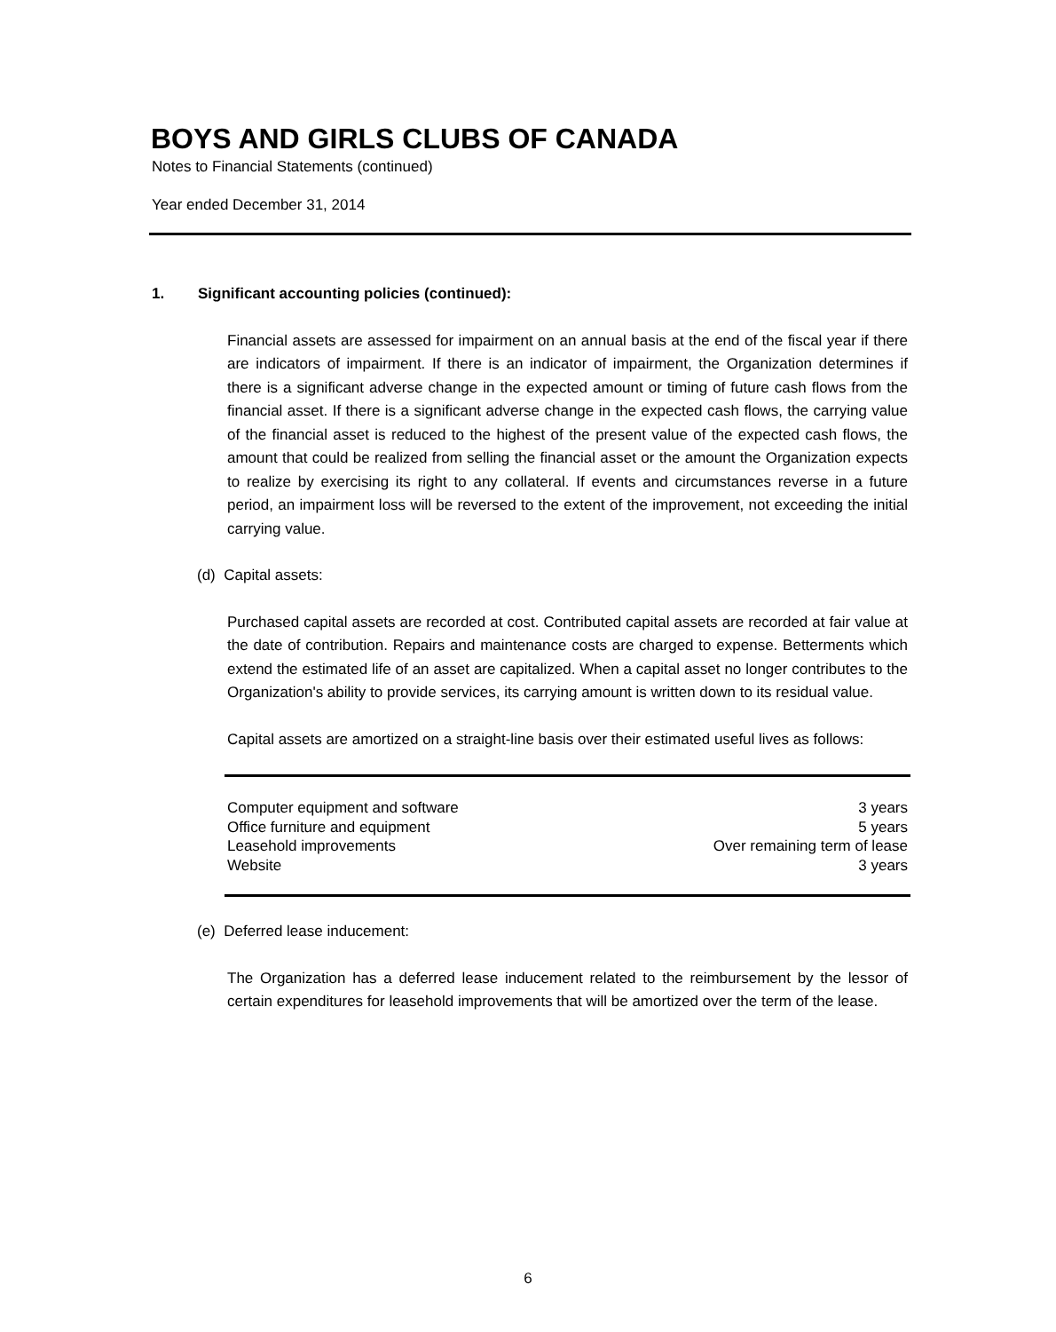BOYS AND GIRLS CLUBS OF CANADA
Notes to Financial Statements (continued)
Year ended December 31, 2014
1. Significant accounting policies (continued):
Financial assets are assessed for impairment on an annual basis at the end of the fiscal year if there are indicators of impairment. If there is an indicator of impairment, the Organization determines if there is a significant adverse change in the expected amount or timing of future cash flows from the financial asset. If there is a significant adverse change in the expected cash flows, the carrying value of the financial asset is reduced to the highest of the present value of the expected cash flows, the amount that could be realized from selling the financial asset or the amount the Organization expects to realize by exercising its right to any collateral. If events and circumstances reverse in a future period, an impairment loss will be reversed to the extent of the improvement, not exceeding the initial carrying value.
(d) Capital assets:
Purchased capital assets are recorded at cost. Contributed capital assets are recorded at fair value at the date of contribution. Repairs and maintenance costs are charged to expense. Betterments which extend the estimated life of an asset are capitalized. When a capital asset no longer contributes to the Organization's ability to provide services, its carrying amount is written down to its residual value.
Capital assets are amortized on a straight-line basis over their estimated useful lives as follows:
| Computer equipment and software | 3 years |
| Office furniture and equipment | 5 years |
| Leasehold improvements | Over remaining term of lease |
| Website | 3 years |
(e) Deferred lease inducement:
The Organization has a deferred lease inducement related to the reimbursement by the lessor of certain expenditures for leasehold improvements that will be amortized over the term of the lease.
6